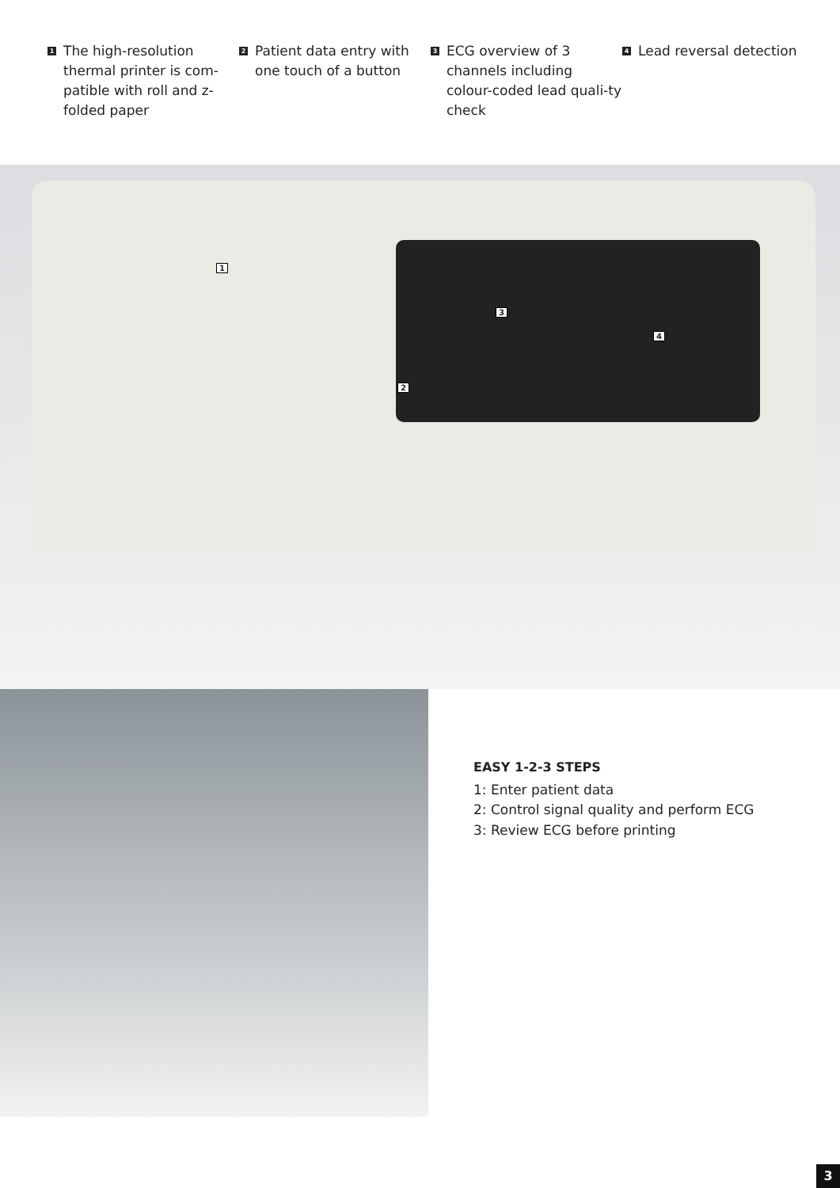1 The high-resolution thermal printer is com-patible with roll and z-folded paper
2 Patient data entry with one touch of a button
3 ECG overview of 3 channels including colour-coded lead quali-ty check
4 Lead reversal detection
1
2
3
4
EASY 1-2-3 STEPS
1: Enter patient data
2: Control signal quality and perform ECG
3: Review ECG before printing
3